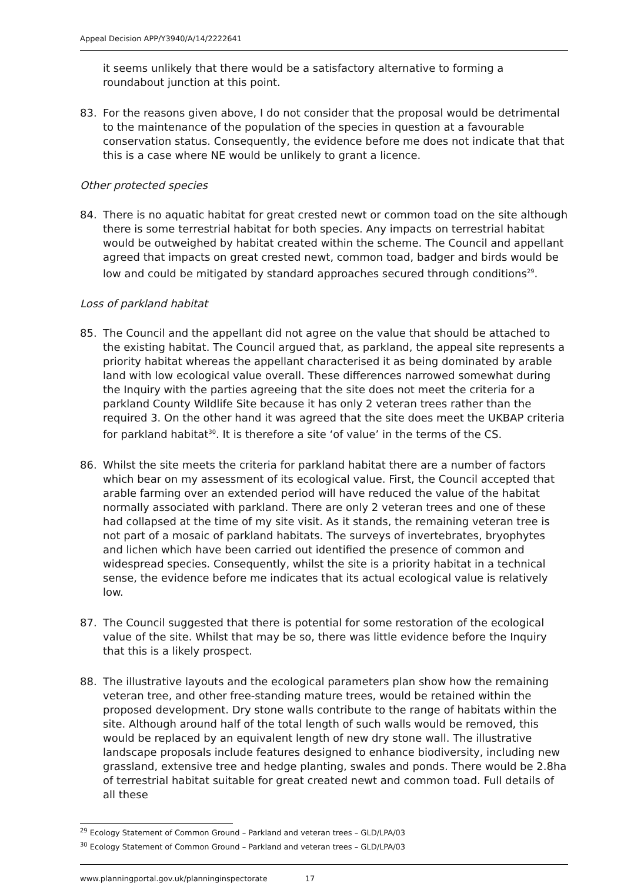Appeal Decision APP/Y3940/A/14/2222641
it seems unlikely that there would be a satisfactory alternative to forming a roundabout junction at this point.
83. For the reasons given above, I do not consider that the proposal would be detrimental to the maintenance of the population of the species in question at a favourable conservation status. Consequently, the evidence before me does not indicate that that this is a case where NE would be unlikely to grant a licence.
Other protected species
84. There is no aquatic habitat for great crested newt or common toad on the site although there is some terrestrial habitat for both species. Any impacts on terrestrial habitat would be outweighed by habitat created within the scheme. The Council and appellant agreed that impacts on great crested newt, common toad, badger and birds would be low and could be mitigated by standard approaches secured through conditions<sup>29</sup>.
Loss of parkland habitat
85. The Council and the appellant did not agree on the value that should be attached to the existing habitat. The Council argued that, as parkland, the appeal site represents a priority habitat whereas the appellant characterised it as being dominated by arable land with low ecological value overall. These differences narrowed somewhat during the Inquiry with the parties agreeing that the site does not meet the criteria for a parkland County Wildlife Site because it has only 2 veteran trees rather than the required 3. On the other hand it was agreed that the site does meet the UKBAP criteria for parkland habitat<sup>30</sup>. It is therefore a site ‘of value’ in the terms of the CS.
86. Whilst the site meets the criteria for parkland habitat there are a number of factors which bear on my assessment of its ecological value. First, the Council accepted that arable farming over an extended period will have reduced the value of the habitat normally associated with parkland. There are only 2 veteran trees and one of these had collapsed at the time of my site visit. As it stands, the remaining veteran tree is not part of a mosaic of parkland habitats. The surveys of invertebrates, bryophytes and lichen which have been carried out identified the presence of common and widespread species. Consequently, whilst the site is a priority habitat in a technical sense, the evidence before me indicates that its actual ecological value is relatively low.
87. The Council suggested that there is potential for some restoration of the ecological value of the site. Whilst that may be so, there was little evidence before the Inquiry that this is a likely prospect.
88. The illustrative layouts and the ecological parameters plan show how the remaining veteran tree, and other free-standing mature trees, would be retained within the proposed development. Dry stone walls contribute to the range of habitats within the site. Although around half of the total length of such walls would be removed, this would be replaced by an equivalent length of new dry stone wall. The illustrative landscape proposals include features designed to enhance biodiversity, including new grassland, extensive tree and hedge planting, swales and ponds. There would be 2.8ha of terrestrial habitat suitable for great created newt and common toad. Full details of all these
<sup>29</sup> Ecology Statement of Common Ground – Parkland and veteran trees – GLD/LPA/03
<sup>30</sup> Ecology Statement of Common Ground – Parkland and veteran trees – GLD/LPA/03
www.planningportal.gov.uk/planninginspectorate 17